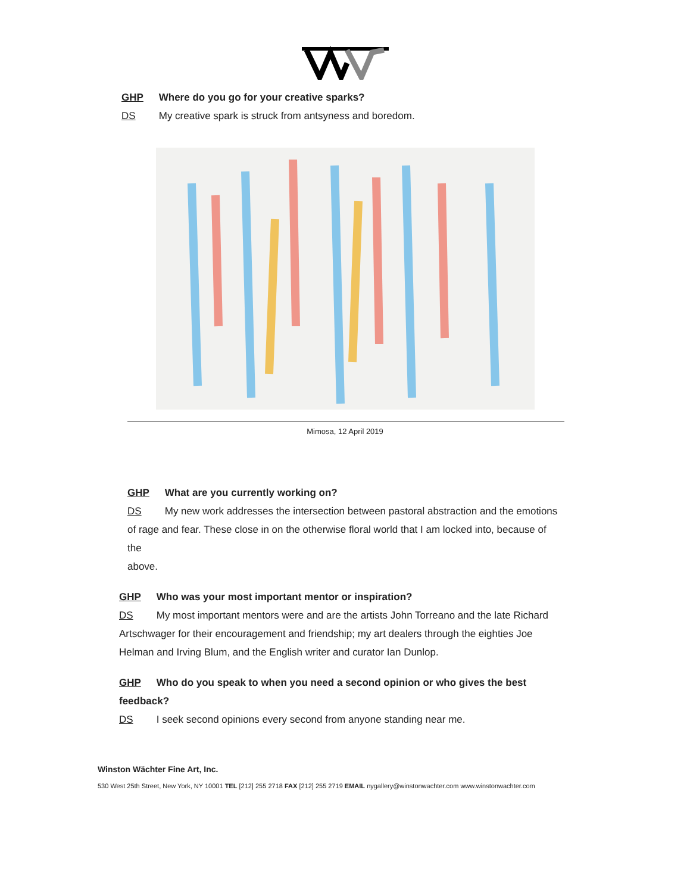GHP Where do you go for your creative sparks?
DS My creative spark is struck from antsyness and boredom.
Mimosa, 12 April 2019
GHP What are you currently working on?
DS My new work addresses the intersection between pastoral abstraction and the emotions of rage and fear. These close in on the otherwise floral world that I am locked into, because of the
above.
GHP Who was your most important mentor or inspiration?
DS My most important mentors were and are the artists John Torreano and the late Richard
Artschwager for their encouragement and friendship; my art dealers through the eighties Joe
Helman and Irving Blum, and the English writer and curator Ian Dunlop.
GHP Who do you speak to when you need a second opinion or who gives the best feedback?
DS I seek second opinions every second from anyone standing near me.
Winston Wächter Fine Art, Inc.
530 West 25th Street, New York, NY 10001 TEL [212] 255 2718 FAX [212] 255 2719 EMAIL nygallery@winstonwachter.com www.winstonwachter.com